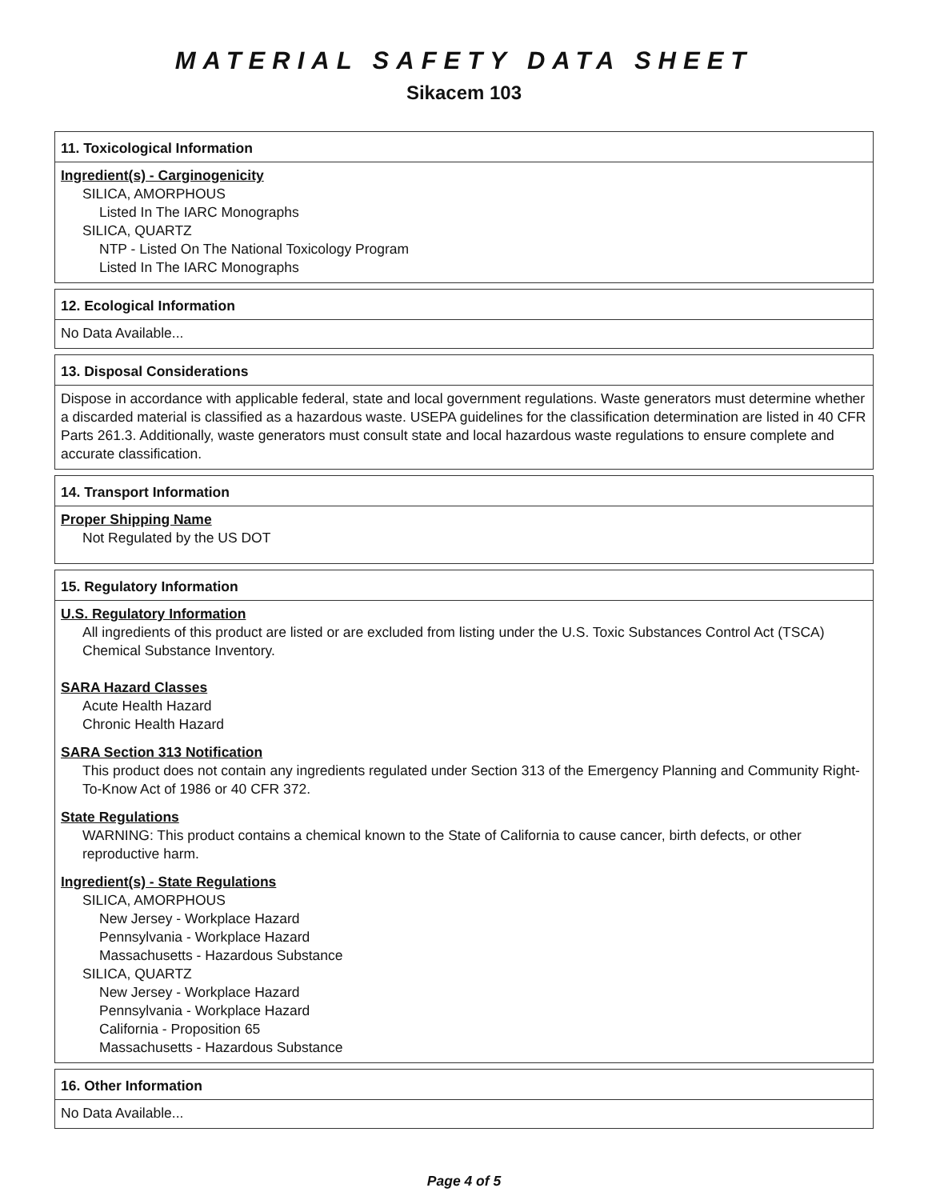MATERIAL SAFETY DATA SHEET
Sikacem 103
11. Toxicological Information
Ingredient(s) - Carginogenicity
SILICA, AMORPHOUS
Listed In The IARC Monographs
SILICA, QUARTZ
NTP - Listed On The National Toxicology Program
Listed In The IARC Monographs
12. Ecological Information
No Data Available...
13. Disposal Considerations
Dispose in accordance with applicable federal, state and local government regulations. Waste generators must determine whether a discarded material is classified as a hazardous waste. USEPA guidelines for the classification determination are listed in 40 CFR Parts 261.3. Additionally, waste generators must consult state and local hazardous waste regulations to ensure complete and accurate classification.
14. Transport Information
Proper Shipping Name
Not Regulated by the US DOT
15. Regulatory Information
U.S. Regulatory Information
All ingredients of this product are listed or are excluded from listing under the U.S. Toxic Substances Control Act (TSCA) Chemical Substance Inventory.
SARA Hazard Classes
Acute Health Hazard
Chronic Health Hazard
SARA Section 313 Notification
This product does not contain any ingredients regulated under Section 313 of the Emergency Planning and Community Right-To-Know Act of 1986 or 40 CFR 372.
State Regulations
WARNING: This product contains a chemical known to the State of California to cause cancer, birth defects, or other reproductive harm.
Ingredient(s) - State Regulations
SILICA, AMORPHOUS
New Jersey - Workplace Hazard
Pennsylvania - Workplace Hazard
Massachusetts - Hazardous Substance
SILICA, QUARTZ
New Jersey - Workplace Hazard
Pennsylvania - Workplace Hazard
California - Proposition 65
Massachusetts - Hazardous Substance
16. Other Information
No Data Available...
Page 4 of 5